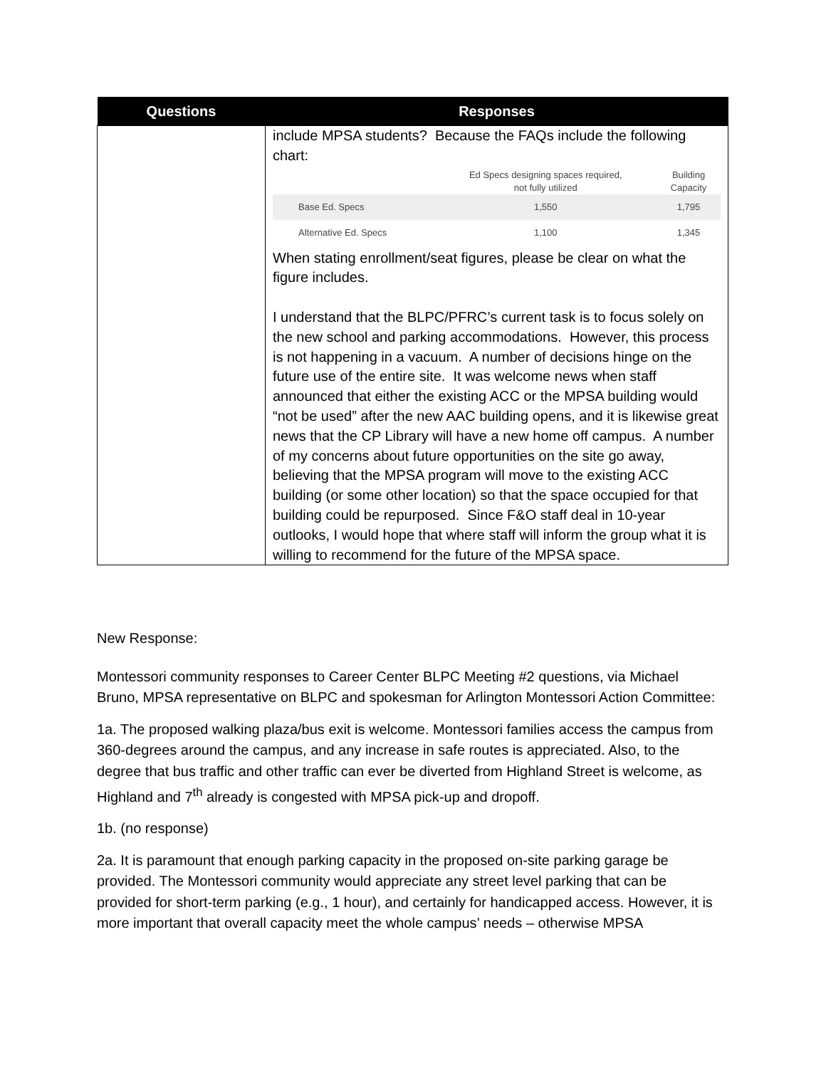| Questions | Responses |
| --- | --- |
| | include MPSA students? Because the FAQs include the following chart: / / Ed Specs designing spaces required, not fully utilized / Building Capacity / / Base Ed. Specs / 1,550 / 1,795 / / Alternative Ed. Specs / 1,100 / 1,345 / When stating enrollment/seat figures, please be clear on what the figure includes. I understand that the BLPC/PFRC’s current task is to focus solely on the new school and parking accommodations. However, this process is not happening in a vacuum. A number of decisions hinge on the future use of the entire site. It was welcome news when staff announced that either the existing ACC or the MPSA building would “not be used” after the new AAC building opens, and it is likewise great news that the CP Library will have a new home off campus. A number of my concerns about future opportunities on the site go away, believing that the MPSA program will move to the existing ACC building (or some other location) so that the space occupied for that building could be repurposed. Since F&O staff deal in 10-year outlooks, I would hope that where staff will inform the group what it is willing to recommend for the future of the MPSA space. |
New Response:
Montessori community responses to Career Center BLPC Meeting #2 questions, via Michael Bruno, MPSA representative on BLPC and spokesman for Arlington Montessori Action Committee:
1a. The proposed walking plaza/bus exit is welcome. Montessori families access the campus from 360-degrees around the campus, and any increase in safe routes is appreciated. Also, to the degree that bus traffic and other traffic can ever be diverted from Highland Street is welcome, as Highland and 7<sup>th</sup> already is congested with MPSA pick-up and dropoff.
1b. (no response)
2a. It is paramount that enough parking capacity in the proposed on-site parking garage be provided. The Montessori community would appreciate any street level parking that can be provided for short-term parking (e.g., 1 hour), and certainly for handicapped access. However, it is more important that overall capacity meet the whole campus’ needs – otherwise MPSA